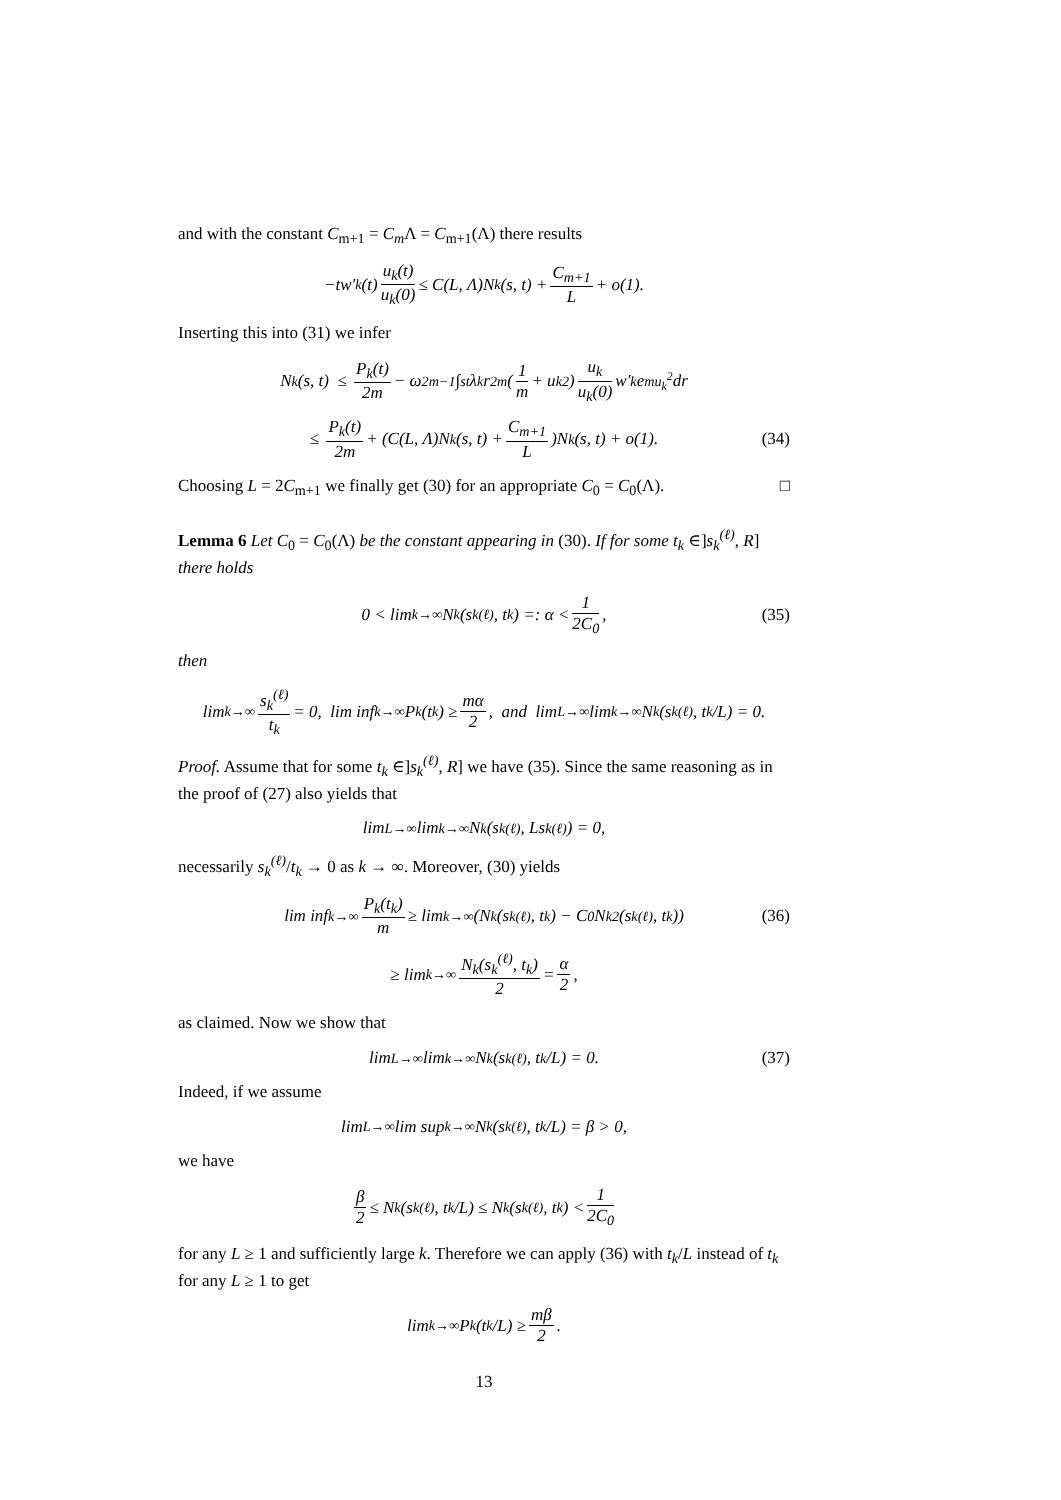and with the constant C<sub>m+1</sub> = C<sub>m</sub> Λ = C<sub>m+1</sub>(Λ) there results
−tw′<sub>k</sub>(t) u<sub>k</sub>(t) u<sub>k</sub>(0) ≤ C(L, Λ)N<sub>k</sub>(s, t) + C<sub>m+1</sub> L + o(1).
Inserting this into (31) we infer
N<sub>k</sub>(s, t) ≤ P<sub>k</sub>(t) 2m − ω<sub>2m−1</sub> ∫<sub>s</sub><sup>t</sup> λ<sub>k</sub>r<sup>2m</sup>(1 m + u<sub>k</sub><sup>2</sup>) u<sub>k</sub> u<sub>k</sub>(0) w′<sub>k</sub>e<sup>mu<sub>k</sub><sup>2</sup></sup>dr
≤ P<sub>k</sub>(t) 2m + (C(L, Λ)N<sub>k</sub>(s, t) + C<sub>m+1</sub> L)N<sub>k</sub>(s, t) + o(1). (34)
Choosing L = 2C<sub>m+1</sub> we finally get (30) for an appropriate C<sub>0</sub> = C<sub>0</sub>(Λ). □
Lemma 6 Let C<sub>0</sub> = C<sub>0</sub>(Λ) be the constant appearing in (30). If for some t<sub>k</sub> ∈]s<sub>k</sub><sup>(ℓ)</sup>, R] there holds
0 < lim<sub>k→∞</sub> N<sub>k</sub>(s<sub>k</sub><sup>(ℓ)</sup>, t<sub>k</sub>) =: α < 1 2C<sub>0</sub>, (35)
then
lim<sub>k→∞</sub> s<sub>k</sub><sup>(ℓ)</sup> t<sub>k</sub> = 0, lim inf<sub>k→∞</sub> P<sub>k</sub>(t<sub>k</sub>) ≥ mα 2, and lim<sub>L→∞</sub> lim<sub>k→∞</sub> N<sub>k</sub>(s<sub>k</sub><sup>(ℓ)</sup>, t<sub>k</sub>/L) = 0.
Proof. Assume that for some t<sub>k</sub> ∈]s<sub>k</sub><sup>(ℓ)</sup>, R] we have (35). Since the same reasoning as in the proof of (27) also yields that
lim<sub>L→∞</sub> lim<sub>k→∞</sub> N<sub>k</sub>(s<sub>k</sub><sup>(ℓ)</sup>, Ls<sub>k</sub><sup>(ℓ)</sup>) = 0,
necessarily s<sub>k</sub><sup>(ℓ)</sup>/t<sub>k</sub> → 0 as k → ∞. Moreover, (30) yields
lim inf<sub>k→∞</sub> P<sub>k</sub>(t<sub>k</sub>) m ≥ lim<sub>k→∞</sub> (N<sub>k</sub>(s<sub>k</sub><sup>(ℓ)</sup>, t<sub>k</sub>) − C<sub>0</sub>N<sub>k</sub><sup>2</sup>(s<sub>k</sub><sup>(ℓ)</sup>, t<sub>k</sub>)) (36)
≥ lim<sub>k→∞</sub> N<sub>k</sub>(s<sub>k</sub><sup>(ℓ)</sup>, t<sub>k</sub>) 2 = α 2,
as claimed. Now we show that
lim<sub>L→∞</sub> lim<sub>k→∞</sub> N<sub>k</sub>(s<sub>k</sub><sup>(ℓ)</sup>, t<sub>k</sub>/L) = 0. (37)
Indeed, if we assume
lim<sub>L→∞</sub> lim sup<sub>k→∞</sub> N<sub>k</sub>(s<sub>k</sub><sup>(ℓ)</sup>, t<sub>k</sub>/L) = β > 0,
we have
β 2 ≤ N<sub>k</sub>(s<sub>k</sub><sup>(ℓ)</sup>, t<sub>k</sub>/L) ≤ N<sub>k</sub>(s<sub>k</sub><sup>(ℓ)</sup>, t<sub>k</sub>) < 1 2C<sub>0</sub>
for any L ≥ 1 and sufficiently large k. Therefore we can apply (36) with t<sub>k</sub>/L instead of t<sub>k</sub> for any L ≥ 1 to get
lim<sub>k→∞</sub> P<sub>k</sub>(t<sub>k</sub>/L) ≥ mβ 2.
13